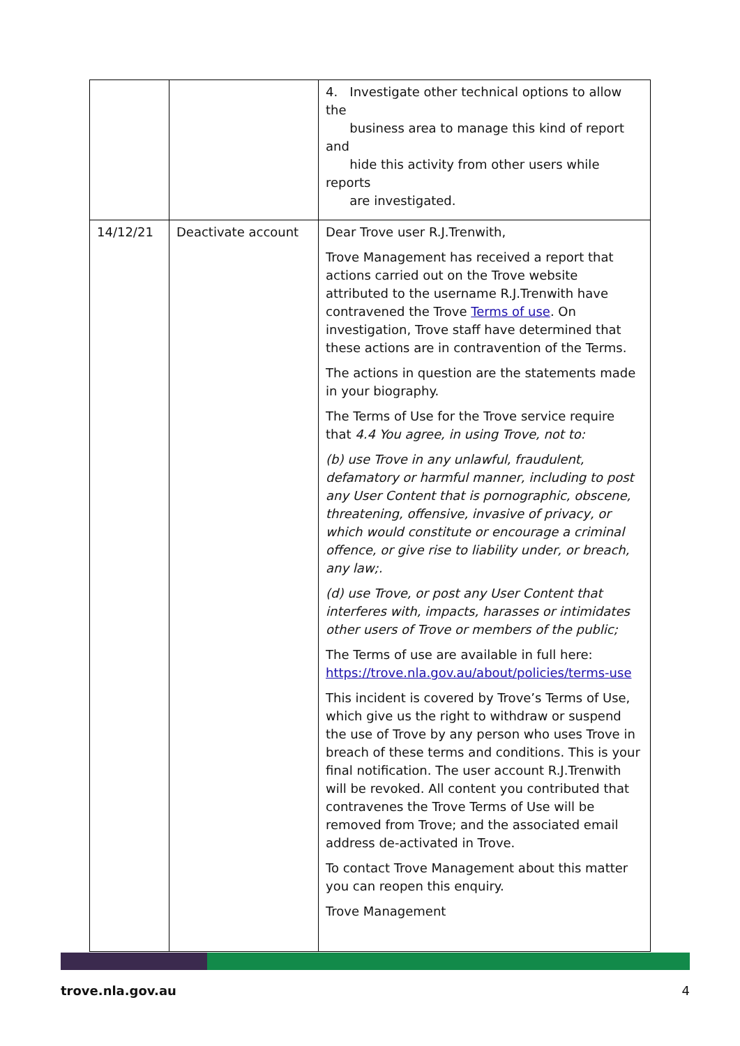| | | 4. Investigate other technical options to allow the business area to manage this kind of report and hide this activity from other users while reports are investigated. |
| 14/12/21 | Deactivate account | Dear Trove user R.J.Trenwith, Trove Management has received a report that actions carried out on the Trove website attributed to the username R.J.Trenwith have contravened the Trove Terms of use . On investigation, Trove staff have determined that these actions are in contravention of the Terms. The actions in question are the statements made in your biography. The Terms of Use for the Trove service require that 4.4 You agree, in using Trove, not to: (b) use Trove in any unlawful, fraudulent, defamatory or harmful manner, including to post any User Content that is pornographic, obscene, threatening, offensive, invasive of privacy, or which would constitute or encourage a criminal offence, or give rise to liability under, or breach, any law;. (d) use Trove, or post any User Content that interferes with, impacts, harasses or intimidates other users of Trove or members of the public; The Terms of use are available in full here: https://trove.nla.gov.au/about/policies/terms-use This incident is covered by Trove’s Terms of Use, which give us the right to withdraw or suspend the use of Trove by any person who uses Trove in breach of these terms and conditions. This is your final notification. The user account R.J.Trenwith will be revoked. All content you contributed that contravenes the Trove Terms of Use will be removed from Trove; and the associated email address de-activated in Trove. To contact Trove Management about this matter you can reopen this enquiry. Trove Management |
trove.nla.gov.au 4